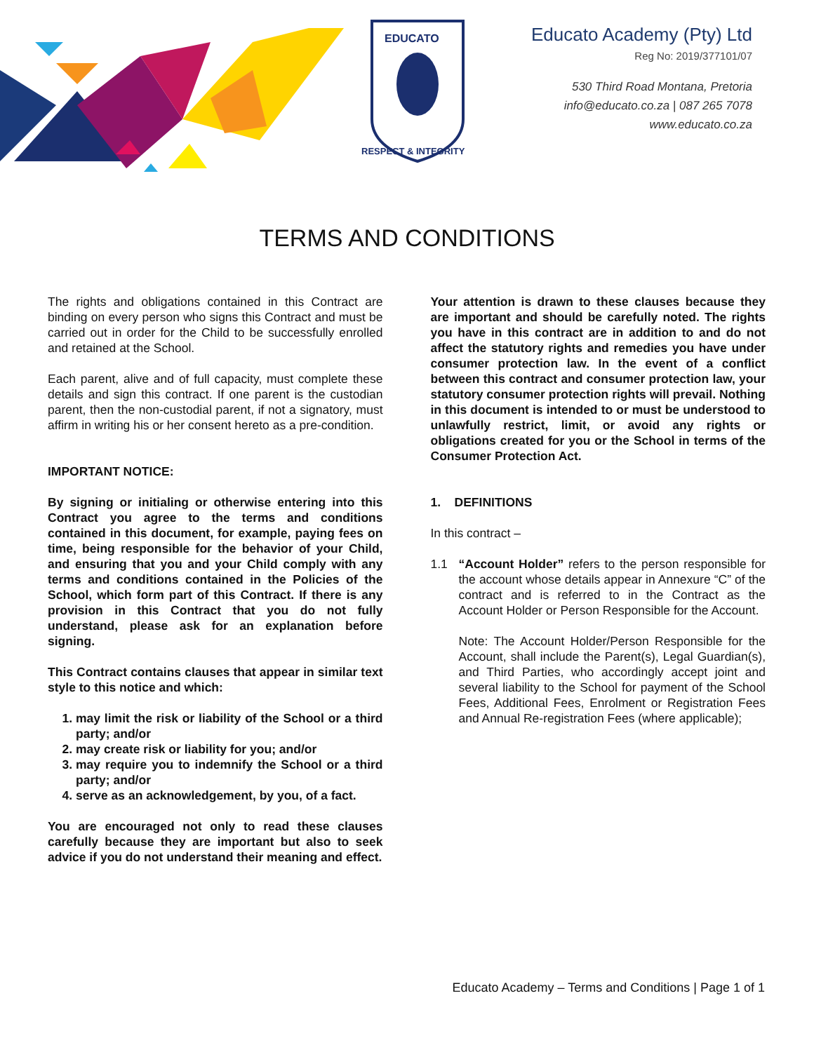EDUCATO
RESPECT & INTEGRITY
Educato Academy (Pty) Ltd
Reg No: 2019/377101/07
530 Third Road Montana, Pretoria
info@educato.co.za | 087 265 7078
www.educato.co.za
TERMS AND CONDITIONS
The rights and obligations contained in this Contract are binding on every person who signs this Contract and must be carried out in order for the Child to be successfully enrolled and retained at the School.
Each parent, alive and of full capacity, must complete these details and sign this contract. If one parent is the custodian parent, then the non-custodial parent, if not a signatory, must affirm in writing his or her consent hereto as a pre-condition.
IMPORTANT NOTICE:
By signing or initialing or otherwise entering into this Contract you agree to the terms and conditions contained in this document, for example, paying fees on time, being responsible for the behavior of your Child, and ensuring that you and your Child comply with any terms and conditions contained in the Policies of the School, which form part of this Contract. If there is any provision in this Contract that you do not fully understand, please ask for an explanation before signing.
This Contract contains clauses that appear in similar text style to this notice and which:
may limit the risk or liability of the School or a third party; and/or
may create risk or liability for you; and/or
may require you to indemnify the School or a third party; and/or
serve as an acknowledgement, by you, of a fact.
You are encouraged not only to read these clauses carefully because they are important but also to seek advice if you do not understand their meaning and effect.
Your attention is drawn to these clauses because they are important and should be carefully noted. The rights you have in this contract are in addition to and do not affect the statutory rights and remedies you have under consumer protection law. In the event of a conflict between this contract and consumer protection law, your statutory consumer protection rights will prevail. Nothing in this document is intended to or must be understood to unlawfully restrict, limit, or avoid any rights or obligations created for you or the School in terms of the Consumer Protection Act.
1. DEFINITIONS
In this contract –
1.1 “Account Holder” refers to the person responsible for the account whose details appear in Annexure “C” of the contract and is referred to in the Contract as the Account Holder or Person Responsible for the Account.
Note: The Account Holder/Person Responsible for the Account, shall include the Parent(s), Legal Guardian(s), and Third Parties, who accordingly accept joint and several liability to the School for payment of the School Fees, Additional Fees, Enrolment or Registration Fees and Annual Re-registration Fees (where applicable);
Educato Academy – Terms and Conditions | Page 1 of 1